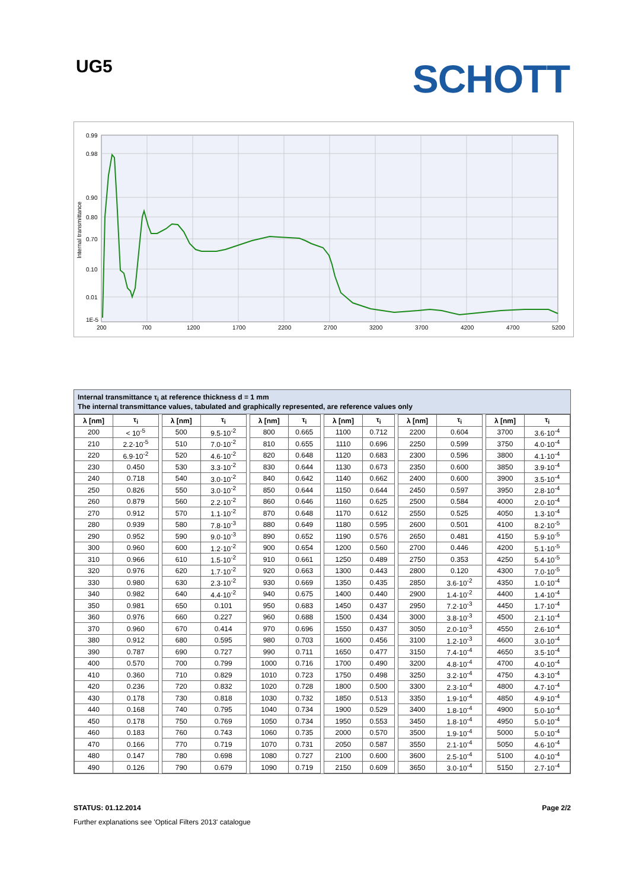UG5
SCHOTT
0.99
0.98
0.90
0.80
0.70
0.10
0.01
1E-5
200
700
1200
1700
2200
2700
3200
3700
4200
4700
5200
Internal transmittance
Internal transmittance τ<sub>i</sub> at reference thickness d = 1 mm
The internal transmittance values, tabulated and graphically represented, are reference values only
| λ [nm] | τ<sub>i</sub> | | λ [nm] | τ<sub>i</sub> | | λ [nm] | τ<sub>i</sub> | | λ [nm] | τ<sub>i</sub> | | λ [nm] | τ<sub>i</sub> | | λ [nm] | τ<sub>i</sub> |
| --- | --- | --- | --- | --- | --- | --- | --- | --- | --- | --- | --- | --- | --- | --- | --- | --- |
| 200 | < 10<sup>-5</sup> | | 500 | 9.5·10<sup>-2</sup> | | 800 | 0.665 | | 1100 | 0.712 | | 2200 | 0.604 | | 3700 | 3.6·10<sup>-4</sup> |
| 210 | 2.2·10<sup>-5</sup> | | 510 | 7.0·10<sup>-2</sup> | | 810 | 0.655 | | 1110 | 0.696 | | 2250 | 0.599 | | 3750 | 4.0·10<sup>-4</sup> |
| 220 | 6.9·10<sup>-2</sup> | | 520 | 4.6·10<sup>-2</sup> | | 820 | 0.648 | | 1120 | 0.683 | | 2300 | 0.596 | | 3800 | 4.1·10<sup>-4</sup> |
| 230 | 0.450 | | 530 | 3.3·10<sup>-2</sup> | | 830 | 0.644 | | 1130 | 0.673 | | 2350 | 0.600 | | 3850 | 3.9·10<sup>-4</sup> |
| 240 | 0.718 | | 540 | 3.0·10<sup>-2</sup> | | 840 | 0.642 | | 1140 | 0.662 | | 2400 | 0.600 | | 3900 | 3.5·10<sup>-4</sup> |
| 250 | 0.826 | | 550 | 3.0·10<sup>-2</sup> | | 850 | 0.644 | | 1150 | 0.644 | | 2450 | 0.597 | | 3950 | 2.8·10<sup>-4</sup> |
| 260 | 0.879 | | 560 | 2.2·10<sup>-2</sup> | | 860 | 0.646 | | 1160 | 0.625 | | 2500 | 0.584 | | 4000 | 2.0·10<sup>-4</sup> |
| 270 | 0.912 | | 570 | 1.1·10<sup>-2</sup> | | 870 | 0.648 | | 1170 | 0.612 | | 2550 | 0.525 | | 4050 | 1.3·10<sup>-4</sup> |
| 280 | 0.939 | | 580 | 7.8·10<sup>-3</sup> | | 880 | 0.649 | | 1180 | 0.595 | | 2600 | 0.501 | | 4100 | 8.2·10<sup>-5</sup> |
| 290 | 0.952 | | 590 | 9.0·10<sup>-3</sup> | | 890 | 0.652 | | 1190 | 0.576 | | 2650 | 0.481 | | 4150 | 5.9·10<sup>-5</sup> |
| 300 | 0.960 | | 600 | 1.2·10<sup>-2</sup> | | 900 | 0.654 | | 1200 | 0.560 | | 2700 | 0.446 | | 4200 | 5.1·10<sup>-5</sup> |
| 310 | 0.966 | | 610 | 1.5·10<sup>-2</sup> | | 910 | 0.661 | | 1250 | 0.489 | | 2750 | 0.353 | | 4250 | 5.4·10<sup>-5</sup> |
| 320 | 0.976 | | 620 | 1.7·10<sup>-2</sup> | | 920 | 0.663 | | 1300 | 0.443 | | 2800 | 0.120 | | 4300 | 7.0·10<sup>-5</sup> |
| 330 | 0.980 | | 630 | 2.3·10<sup>-2</sup> | | 930 | 0.669 | | 1350 | 0.435 | | 2850 | 3.6·10<sup>-2</sup> | | 4350 | 1.0·10<sup>-4</sup> |
| 340 | 0.982 | | 640 | 4.4·10<sup>-2</sup> | | 940 | 0.675 | | 1400 | 0.440 | | 2900 | 1.4·10<sup>-2</sup> | | 4400 | 1.4·10<sup>-4</sup> |
| 350 | 0.981 | | 650 | 0.101 | | 950 | 0.683 | | 1450 | 0.437 | | 2950 | 7.2·10<sup>-3</sup> | | 4450 | 1.7·10<sup>-4</sup> |
| 360 | 0.976 | | 660 | 0.227 | | 960 | 0.688 | | 1500 | 0.434 | | 3000 | 3.8·10<sup>-3</sup> | | 4500 | 2.1·10<sup>-4</sup> |
| 370 | 0.960 | | 670 | 0.414 | | 970 | 0.696 | | 1550 | 0.437 | | 3050 | 2.0·10<sup>-3</sup> | | 4550 | 2.6·10<sup>-4</sup> |
| 380 | 0.912 | | 680 | 0.595 | | 980 | 0.703 | | 1600 | 0.456 | | 3100 | 1.2·10<sup>-3</sup> | | 4600 | 3.0·10<sup>-4</sup> |
| 390 | 0.787 | | 690 | 0.727 | | 990 | 0.711 | | 1650 | 0.477 | | 3150 | 7.4·10<sup>-4</sup> | | 4650 | 3.5·10<sup>-4</sup> |
| 400 | 0.570 | | 700 | 0.799 | | 1000 | 0.716 | | 1700 | 0.490 | | 3200 | 4.8·10<sup>-4</sup> | | 4700 | 4.0·10<sup>-4</sup> |
| 410 | 0.360 | | 710 | 0.829 | | 1010 | 0.723 | | 1750 | 0.498 | | 3250 | 3.2·10<sup>-4</sup> | | 4750 | 4.3·10<sup>-4</sup> |
| 420 | 0.236 | | 720 | 0.832 | | 1020 | 0.728 | | 1800 | 0.500 | | 3300 | 2.3·10<sup>-4</sup> | | 4800 | 4.7·10<sup>-4</sup> |
| 430 | 0.178 | | 730 | 0.818 | | 1030 | 0.732 | | 1850 | 0.513 | | 3350 | 1.9·10<sup>-4</sup> | | 4850 | 4.9·10<sup>-4</sup> |
| 440 | 0.168 | | 740 | 0.795 | | 1040 | 0.734 | | 1900 | 0.529 | | 3400 | 1.8·10<sup>-4</sup> | | 4900 | 5.0·10<sup>-4</sup> |
| 450 | 0.178 | | 750 | 0.769 | | 1050 | 0.734 | | 1950 | 0.553 | | 3450 | 1.8·10<sup>-4</sup> | | 4950 | 5.0·10<sup>-4</sup> |
| 460 | 0.183 | | 760 | 0.743 | | 1060 | 0.735 | | 2000 | 0.570 | | 3500 | 1.9·10<sup>-4</sup> | | 5000 | 5.0·10<sup>-4</sup> |
| 470 | 0.166 | | 770 | 0.719 | | 1070 | 0.731 | | 2050 | 0.587 | | 3550 | 2.1·10<sup>-4</sup> | | 5050 | 4.6·10<sup>-4</sup> |
| 480 | 0.147 | | 780 | 0.698 | | 1080 | 0.727 | | 2100 | 0.600 | | 3600 | 2.5·10<sup>-4</sup> | | 5100 | 4.0·10<sup>-4</sup> |
| 490 | 0.126 | | 790 | 0.679 | | 1090 | 0.719 | | 2150 | 0.609 | | 3650 | 3.0·10<sup>-4</sup> | | 5150 | 2.7·10<sup>-4</sup> |
STATUS: 01.12.2014 Page 2/2
Further explanations see 'Optical Filters 2013' catalogue